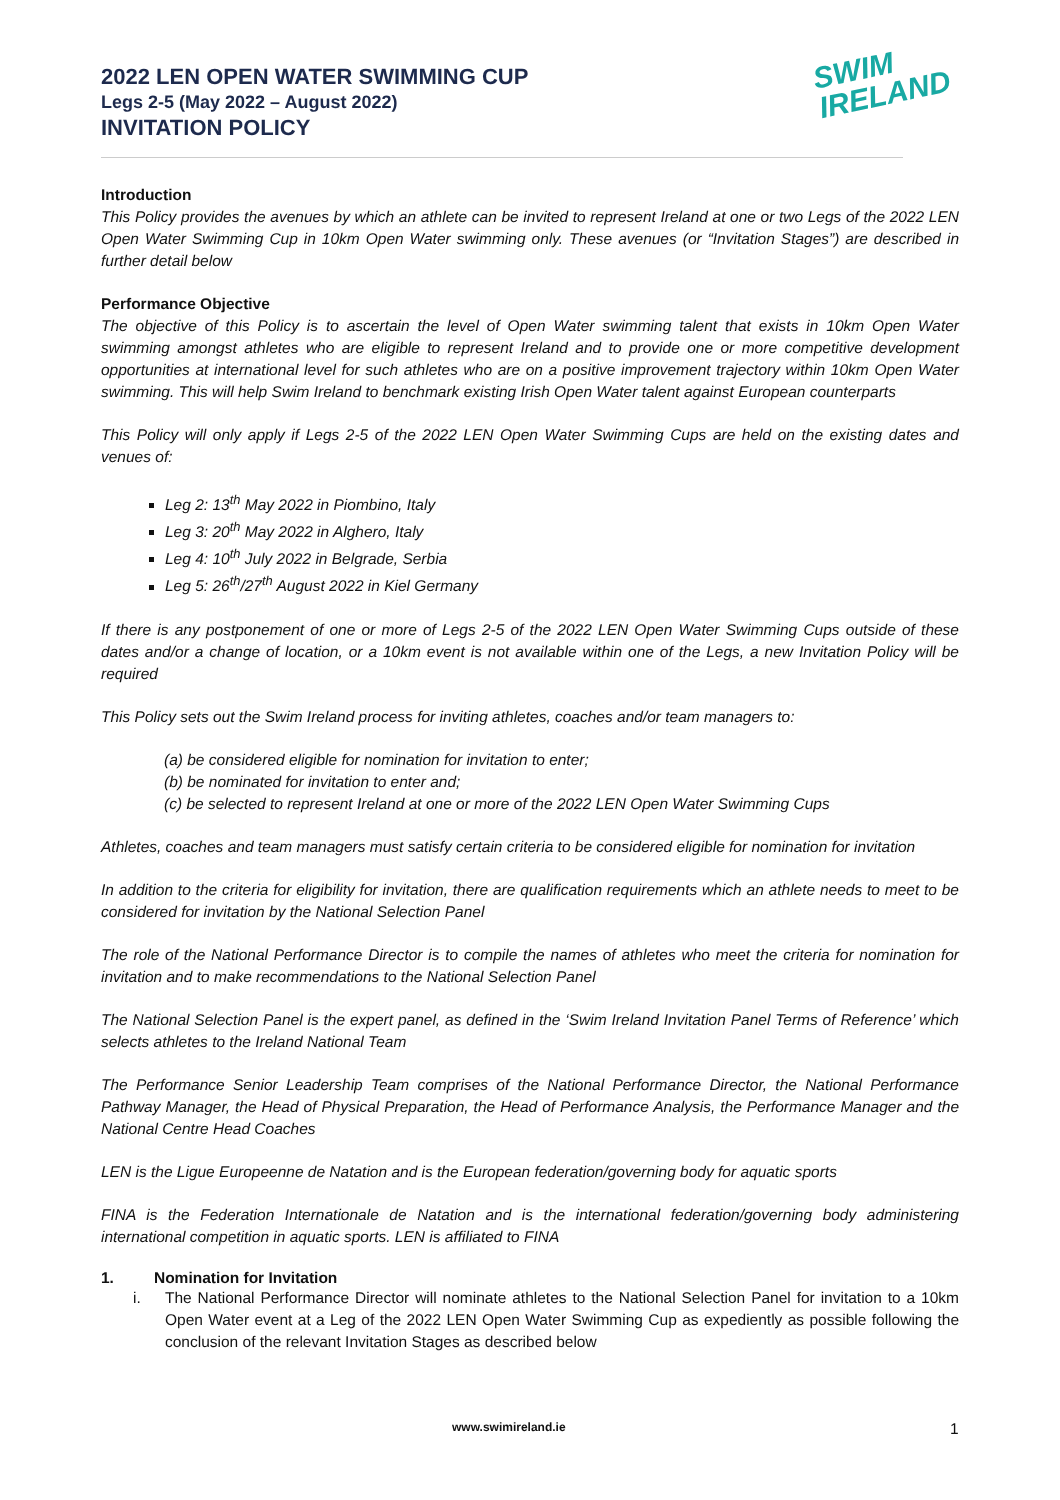2022 LEN OPEN WATER SWIMMING CUP
Legs 2-5 (May 2022 – August 2022)
INVITATION POLICY
SWIM
IRELAND
Introduction
This Policy provides the avenues by which an athlete can be invited to represent Ireland at one or two Legs of the 2022 LEN Open Water Swimming Cup in 10km Open Water swimming only. These avenues (or “Invitation Stages”) are described in further detail below
Performance Objective
The objective of this Policy is to ascertain the level of Open Water swimming talent that exists in 10km Open Water swimming amongst athletes who are eligible to represent Ireland and to provide one or more competitive development opportunities at international level for such athletes who are on a positive improvement trajectory within 10km Open Water swimming. This will help Swim Ireland to benchmark existing Irish Open Water talent against European counterparts
This Policy will only apply if Legs 2-5 of the 2022 LEN Open Water Swimming Cups are held on the existing dates and venues of:
Leg 2: 13<sup>th</sup> May 2022 in Piombino, Italy
Leg 3: 20<sup>th</sup> May 2022 in Alghero, Italy
Leg 4: 10<sup>th</sup> July 2022 in Belgrade, Serbia
Leg 5: 26<sup>th</sup>/27<sup>th</sup> August 2022 in Kiel Germany
If there is any postponement of one or more of Legs 2-5 of the 2022 LEN Open Water Swimming Cups outside of these dates and/or a change of location, or a 10km event is not available within one of the Legs, a new Invitation Policy will be required
This Policy sets out the Swim Ireland process for inviting athletes, coaches and/or team managers to:
(a) be considered eligible for nomination for invitation to enter;
(b) be nominated for invitation to enter and;
(c) be selected to represent Ireland at one or more of the 2022 LEN Open Water Swimming Cups
Athletes, coaches and team managers must satisfy certain criteria to be considered eligible for nomination for invitation
In addition to the criteria for eligibility for invitation, there are qualification requirements which an athlete needs to meet to be considered for invitation by the National Selection Panel
The role of the National Performance Director is to compile the names of athletes who meet the criteria for nomination for invitation and to make recommendations to the National Selection Panel
The National Selection Panel is the expert panel, as defined in the ‘Swim Ireland Invitation Panel Terms of Reference’ which selects athletes to the Ireland National Team
The Performance Senior Leadership Team comprises of the National Performance Director, the National Performance Pathway Manager, the Head of Physical Preparation, the Head of Performance Analysis, the Performance Manager and the National Centre Head Coaches
LEN is the Ligue Europeenne de Natation and is the European federation/governing body for aquatic sports
FINA is the Federation Internationale de Natation and is the international federation/governing body administering international competition in aquatic sports. LEN is affiliated to FINA
1. Nomination for Invitation
i. The National Performance Director will nominate athletes to the National Selection Panel for invitation to a 10km Open Water event at a Leg of the 2022 LEN Open Water Swimming Cup as expediently as possible following the conclusion of the relevant Invitation Stages as described below
www.swimireland.ie 1